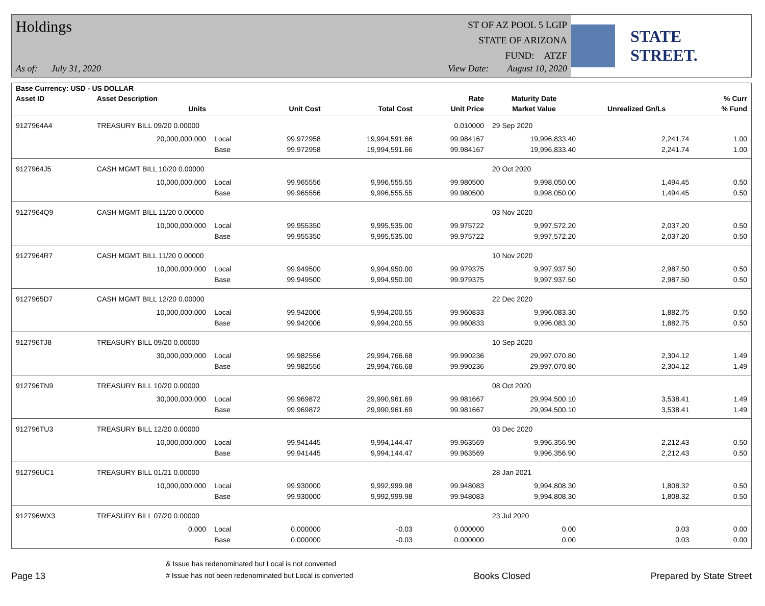Holdings
ST OF AZ POOL 5 LGIP
STATE OF ARIZONA
FUND: ATZF
As of: July 31, 2020 View Date: August 10, 2020
STATE STREET.
| Base Currency: USD - US DOLLAR | | | | | | | | |
| --- | --- | --- | --- | --- | --- | --- | --- | --- |
| Asset ID | Asset Description | | | | Rate | Maturity Date | | % Curr |
| | Units | | Unit Cost | Total Cost | Unit Price | Market Value | Unrealized Gn/Ls | % Fund |
| 9127964A4 | TREASURY BILL 09/20 0.00000 | | | | 0.010000 | 29 Sep 2020 | | |
| | 20,000,000.000 | Local | 99.972958 | 19,994,591.66 | 99.984167 | 19,996,833.40 | 2,241.74 | 1.00 |
| | | Base | 99.972958 | 19,994,591.66 | 99.984167 | 19,996,833.40 | 2,241.74 | 1.00 |
| 9127964J5 | CASH MGMT BILL 10/20 0.00000 | | | | | 20 Oct 2020 | | |
| | 10,000,000.000 | Local | 99.965556 | 9,996,555.55 | 99.980500 | 9,998,050.00 | 1,494.45 | 0.50 |
| | | Base | 99.965556 | 9,996,555.55 | 99.980500 | 9,998,050.00 | 1,494.45 | 0.50 |
| 9127964Q9 | CASH MGMT BILL 11/20 0.00000 | | | | | 03 Nov 2020 | | |
| | 10,000,000.000 | Local | 99.955350 | 9,995,535.00 | 99.975722 | 9,997,572.20 | 2,037.20 | 0.50 |
| | | Base | 99.955350 | 9,995,535.00 | 99.975722 | 9,997,572.20 | 2,037.20 | 0.50 |
| 9127964R7 | CASH MGMT BILL 11/20 0.00000 | | | | | 10 Nov 2020 | | |
| | 10,000,000.000 | Local | 99.949500 | 9,994,950.00 | 99.979375 | 9,997,937.50 | 2,987.50 | 0.50 |
| | | Base | 99.949500 | 9,994,950.00 | 99.979375 | 9,997,937.50 | 2,987.50 | 0.50 |
| 9127965D7 | CASH MGMT BILL 12/20 0.00000 | | | | | 22 Dec 2020 | | |
| | 10,000,000.000 | Local | 99.942006 | 9,994,200.55 | 99.960833 | 9,996,083.30 | 1,882.75 | 0.50 |
| | | Base | 99.942006 | 9,994,200.55 | 99.960833 | 9,996,083.30 | 1,882.75 | 0.50 |
| 912796TJ8 | TREASURY BILL 09/20 0.00000 | | | | | 10 Sep 2020 | | |
| | 30,000,000.000 | Local | 99.982556 | 29,994,766.68 | 99.990236 | 29,997,070.80 | 2,304.12 | 1.49 |
| | | Base | 99.982556 | 29,994,766.68 | 99.990236 | 29,997,070.80 | 2,304.12 | 1.49 |
| 912796TN9 | TREASURY BILL 10/20 0.00000 | | | | | 08 Oct 2020 | | |
| | 30,000,000.000 | Local | 99.969872 | 29,990,961.69 | 99.981667 | 29,994,500.10 | 3,538.41 | 1.49 |
| | | Base | 99.969872 | 29,990,961.69 | 99.981667 | 29,994,500.10 | 3,538.41 | 1.49 |
| 912796TU3 | TREASURY BILL 12/20 0.00000 | | | | | 03 Dec 2020 | | |
| | 10,000,000.000 | Local | 99.941445 | 9,994,144.47 | 99.963569 | 9,996,356.90 | 2,212.43 | 0.50 |
| | | Base | 99.941445 | 9,994,144.47 | 99.963569 | 9,996,356.90 | 2,212.43 | 0.50 |
| 912796UC1 | TREASURY BILL 01/21 0.00000 | | | | | 28 Jan 2021 | | |
| | 10,000,000.000 | Local | 99.930000 | 9,992,999.98 | 99.948083 | 9,994,808.30 | 1,808.32 | 0.50 |
| | | Base | 99.930000 | 9,992,999.98 | 99.948083 | 9,994,808.30 | 1,808.32 | 0.50 |
| 912796WX3 | TREASURY BILL 07/20 0.00000 | | | | | 23 Jul 2020 | | |
| | 0.000 | Local | 0.000000 | -0.03 | 0.000000 | 0.00 | 0.03 | 0.00 |
| | | Base | 0.000000 | -0.03 | 0.000000 | 0.00 | 0.03 | 0.00 |
Page 13
& Issue has redenominated but Local is not converted
# Issue has not been redenominated but Local is converted
Books Closed Prepared by State Street